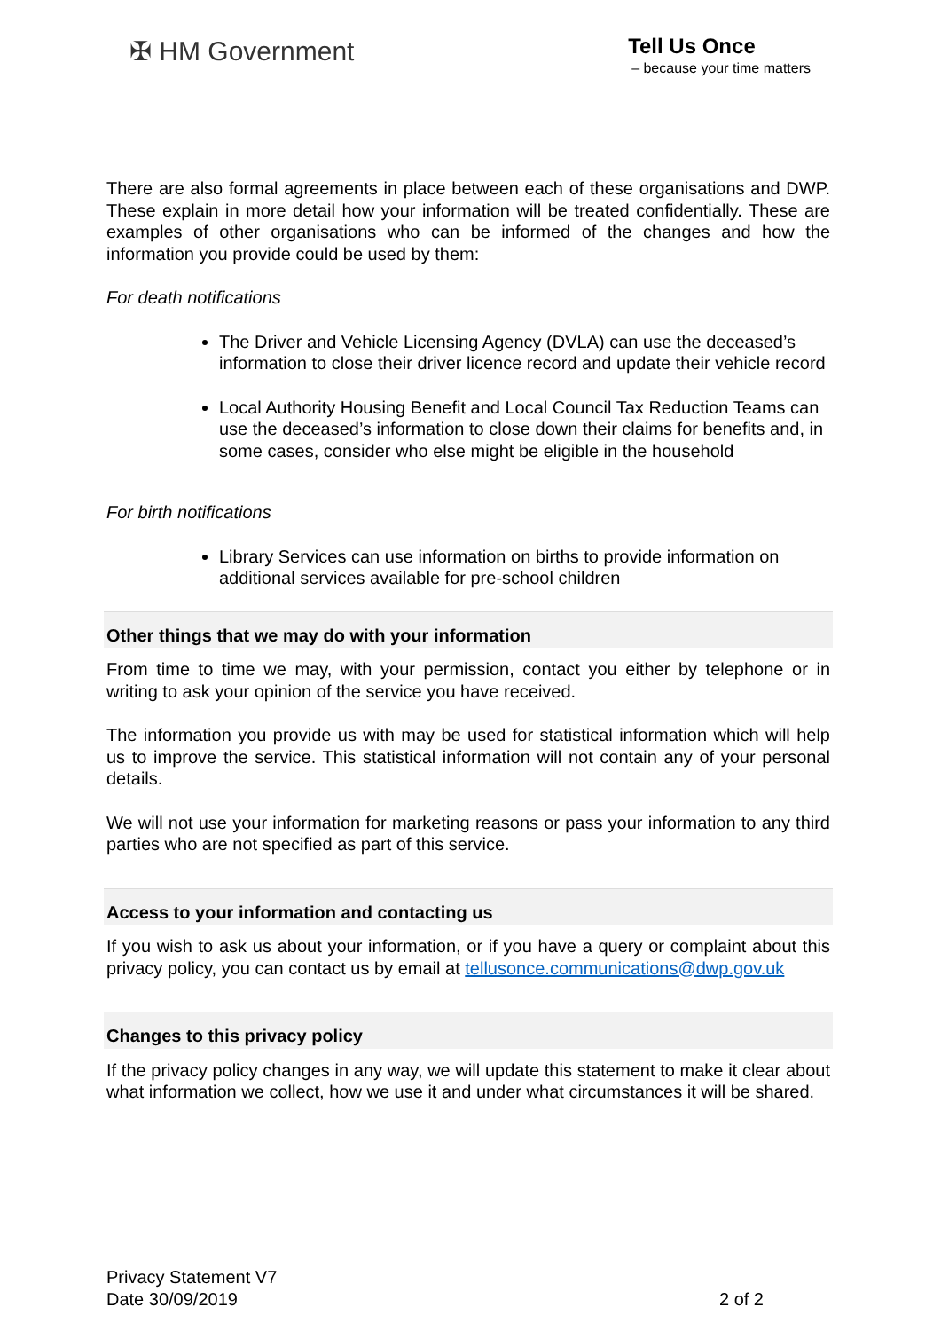✠ HM Government
Tell Us Once
– because your time matters
There are also formal agreements in place between each of these organisations and DWP. These explain in more detail how your information will be treated confidentially. These are examples of other organisations who can be informed of the changes and how the information you provide could be used by them:
For death notifications
The Driver and Vehicle Licensing Agency (DVLA) can use the deceased’s information to close their driver licence record and update their vehicle record
Local Authority Housing Benefit and Local Council Tax Reduction Teams can use the deceased’s information to close down their claims for benefits and, in some cases, consider who else might be eligible in the household
For birth notifications
Library Services can use information on births to provide information on additional services available for pre-school children
Other things that we may do with your information
From time to time we may, with your permission, contact you either by telephone or in writing to ask your opinion of the service you have received.
The information you provide us with may be used for statistical information which will help us to improve the service. This statistical information will not contain any of your personal details.
We will not use your information for marketing reasons or pass your information to any third parties who are not specified as part of this service.
Access to your information and contacting us
If you wish to ask us about your information, or if you have a query or complaint about this privacy policy, you can contact us by email at tellusonce.communications@dwp.gov.uk
Changes to this privacy policy
If the privacy policy changes in any way, we will update this statement to make it clear about what information we collect, how we use it and under what circumstances it will be shared.
Privacy Statement V7
Date 30/09/2019
2 of 2